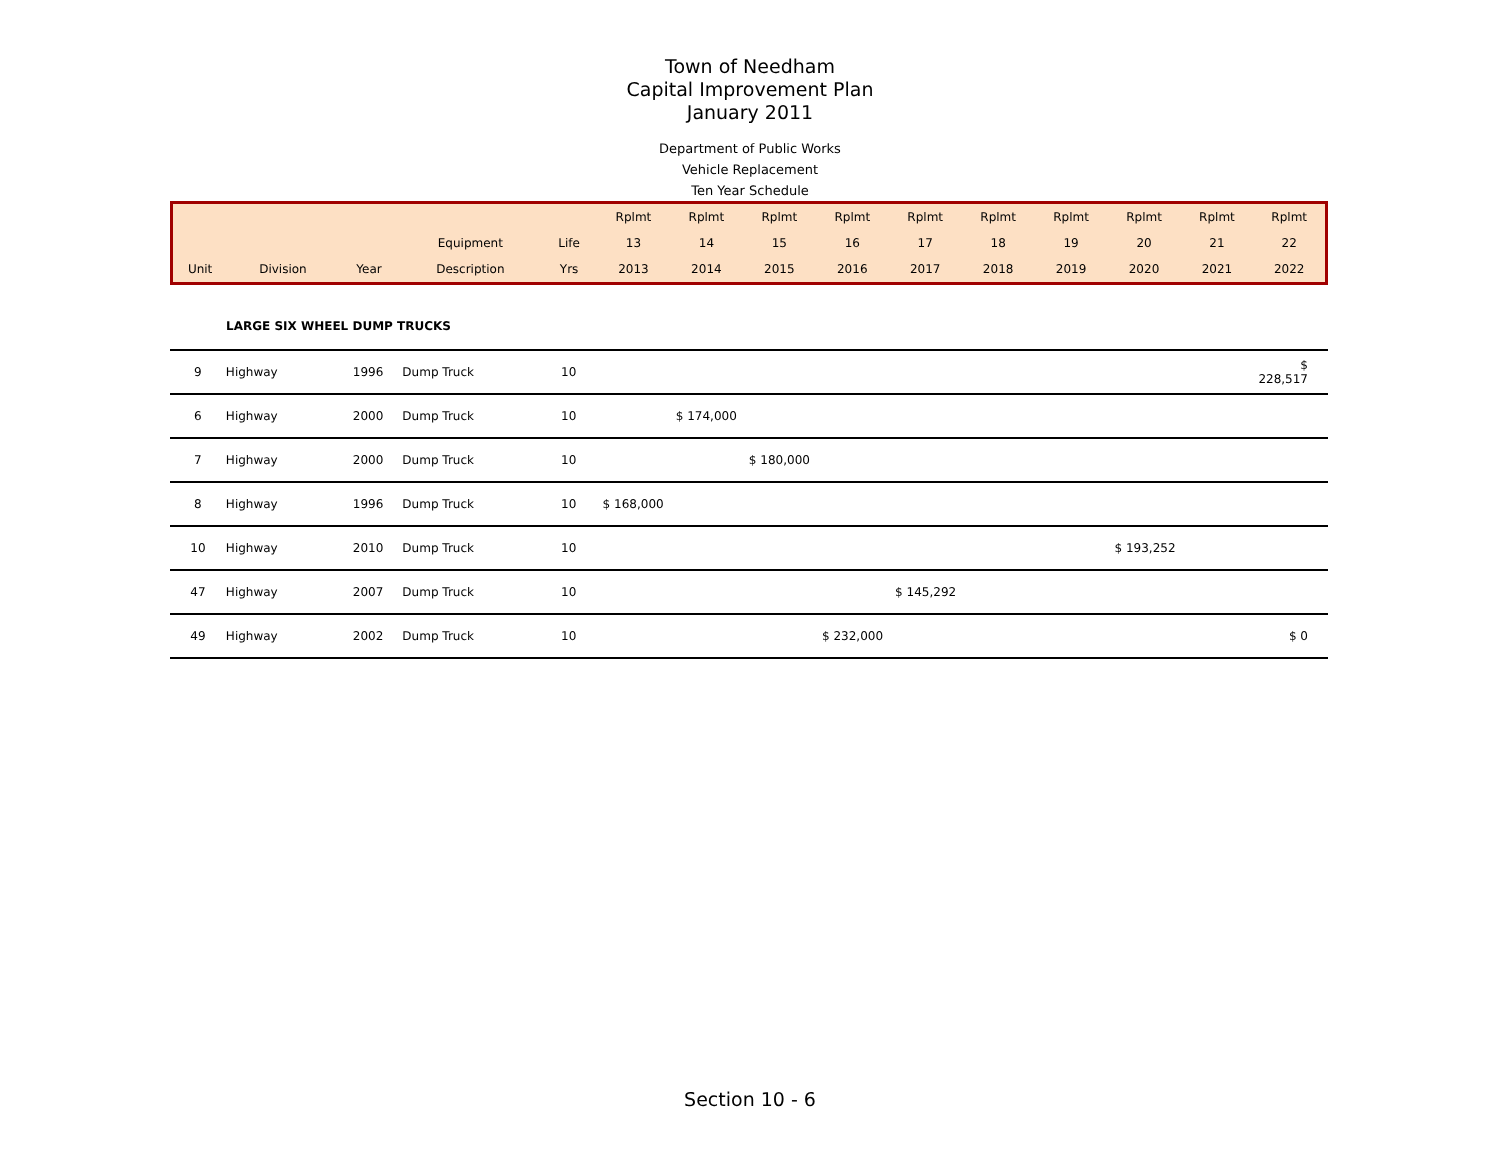Town of Needham
Capital Improvement Plan
January 2011
Department of Public Works
Vehicle Replacement
Ten Year Schedule
| | | | | | Rplmt | Rplmt | Rplmt | Rplmt | Rplmt | Rplmt | Rplmt | Rplmt | Rplmt | Rplmt |
| | | | Equipment | Life | 13 | 14 | 15 | 16 | 17 | 18 | 19 | 20 | 21 | 22 |
| Unit | Division | Year | Description | Yrs | 2013 | 2014 | 2015 | 2016 | 2017 | 2018 | 2019 | 2020 | 2021 | 2022 |
LARGE SIX WHEEL DUMP TRUCKS
| 9 | Highway | 1996 | Dump Truck | 10 | | | | | | | | | | $ 228,517 |
| 6 | Highway | 2000 | Dump Truck | 10 | | $ 174,000 | | | | | | | | |
| 7 | Highway | 2000 | Dump Truck | 10 | | | $ 180,000 | | | | | | | |
| 8 | Highway | 1996 | Dump Truck | 10 | $ 168,000 | | | | | | | | | |
| 10 | Highway | 2010 | Dump Truck | 10 | | | | | | | | $ 193,252 | | |
| 47 | Highway | 2007 | Dump Truck | 10 | | | | | $ 145,292 | | | | | |
| 49 | Highway | 2002 | Dump Truck | 10 | | | | $ 232,000 | | | | | | $ 0 |
Section 10 - 6